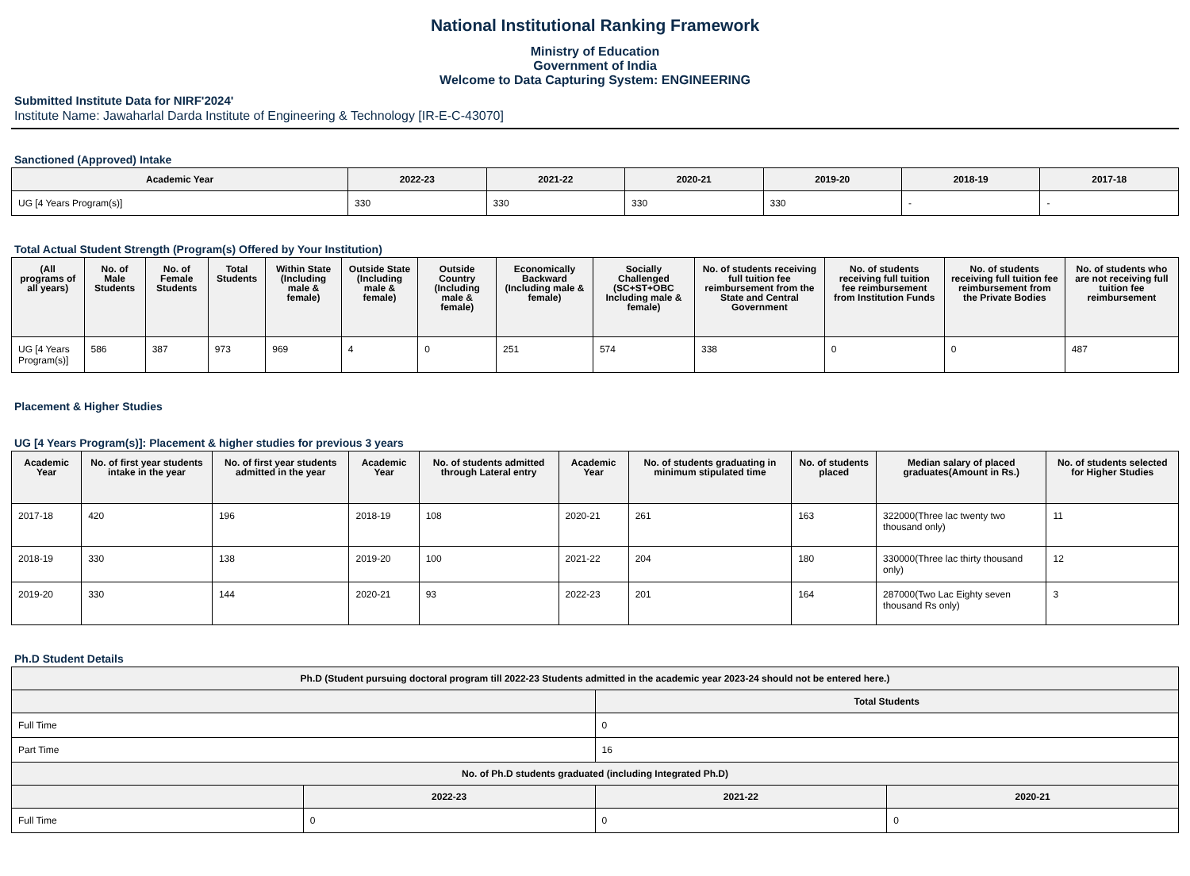National Institutional Ranking Framework
Ministry of Education
Government of India
Welcome to Data Capturing System: ENGINEERING
Submitted Institute Data for NIRF'2024'
Institute Name: Jawaharlal Darda Institute of Engineering & Technology [IR-E-C-43070]
Sanctioned (Approved) Intake
| Academic Year | 2022-23 | 2021-22 | 2020-21 | 2019-20 | 2018-19 | 2017-18 |
| --- | --- | --- | --- | --- | --- | --- |
| UG [4 Years Program(s)] | 330 | 330 | 330 | 330 | - | - |
Total Actual Student Strength (Program(s) Offered by Your Institution)
| (All programs of all years) | No. of Male Students | No. of Female Students | Total Students | Within State (Including male & female) | Outside State (Including male & female) | Outside Country (Including male & female) | Economically Backward (Including male & female) | Socially Challenged (SC+ST+OBC Including male & female) | No. of students receiving full tuition fee reimbursement from the State and Central Government | No. of students receiving full tuition fee reimbursement from Institution Funds | No. of students receiving full tuition fee reimbursement from the Private Bodies | No. of students who are not receiving full tuition fee reimbursement |
| --- | --- | --- | --- | --- | --- | --- | --- | --- | --- | --- | --- | --- |
| UG [4 Years Program(s)] | 586 | 387 | 973 | 969 | 4 | 0 | 251 | 574 | 338 | 0 | 0 | 487 |
Placement & Higher Studies
UG [4 Years Program(s)]: Placement & higher studies for previous 3 years
| Academic Year | No. of first year students intake in the year | No. of first year students admitted in the year | Academic Year | No. of students admitted through Lateral entry | Academic Year | No. of students graduating in minimum stipulated time | No. of students placed | Median salary of placed graduates(Amount in Rs.) | No. of students selected for Higher Studies |
| --- | --- | --- | --- | --- | --- | --- | --- | --- | --- |
| 2017-18 | 420 | 196 | 2018-19 | 108 | 2020-21 | 261 | 163 | 322000(Three lac twenty two thousand only) | 11 |
| 2018-19 | 330 | 138 | 2019-20 | 100 | 2021-22 | 204 | 180 | 330000(Three lac thirty thousand only) | 12 |
| 2019-20 | 330 | 144 | 2020-21 | 93 | 2022-23 | 201 | 164 | 287000(Two Lac Eighty seven thousand Rs only) | 3 |
Ph.D Student Details
| Ph.D (Student pursuing doctoral program till 2022-23 Students admitted in the academic year 2023-24 should not be entered here.) | | | |
| --- | --- | --- | --- |
| | | Total Students | |
| Full Time | | 0 | |
| Part Time | | 16 | |
| No. of Ph.D students graduated (including Integrated Ph.D) | | | |
| | 2022-23 | 2021-22 | 2020-21 |
| Full Time | 0 | 0 | 0 |